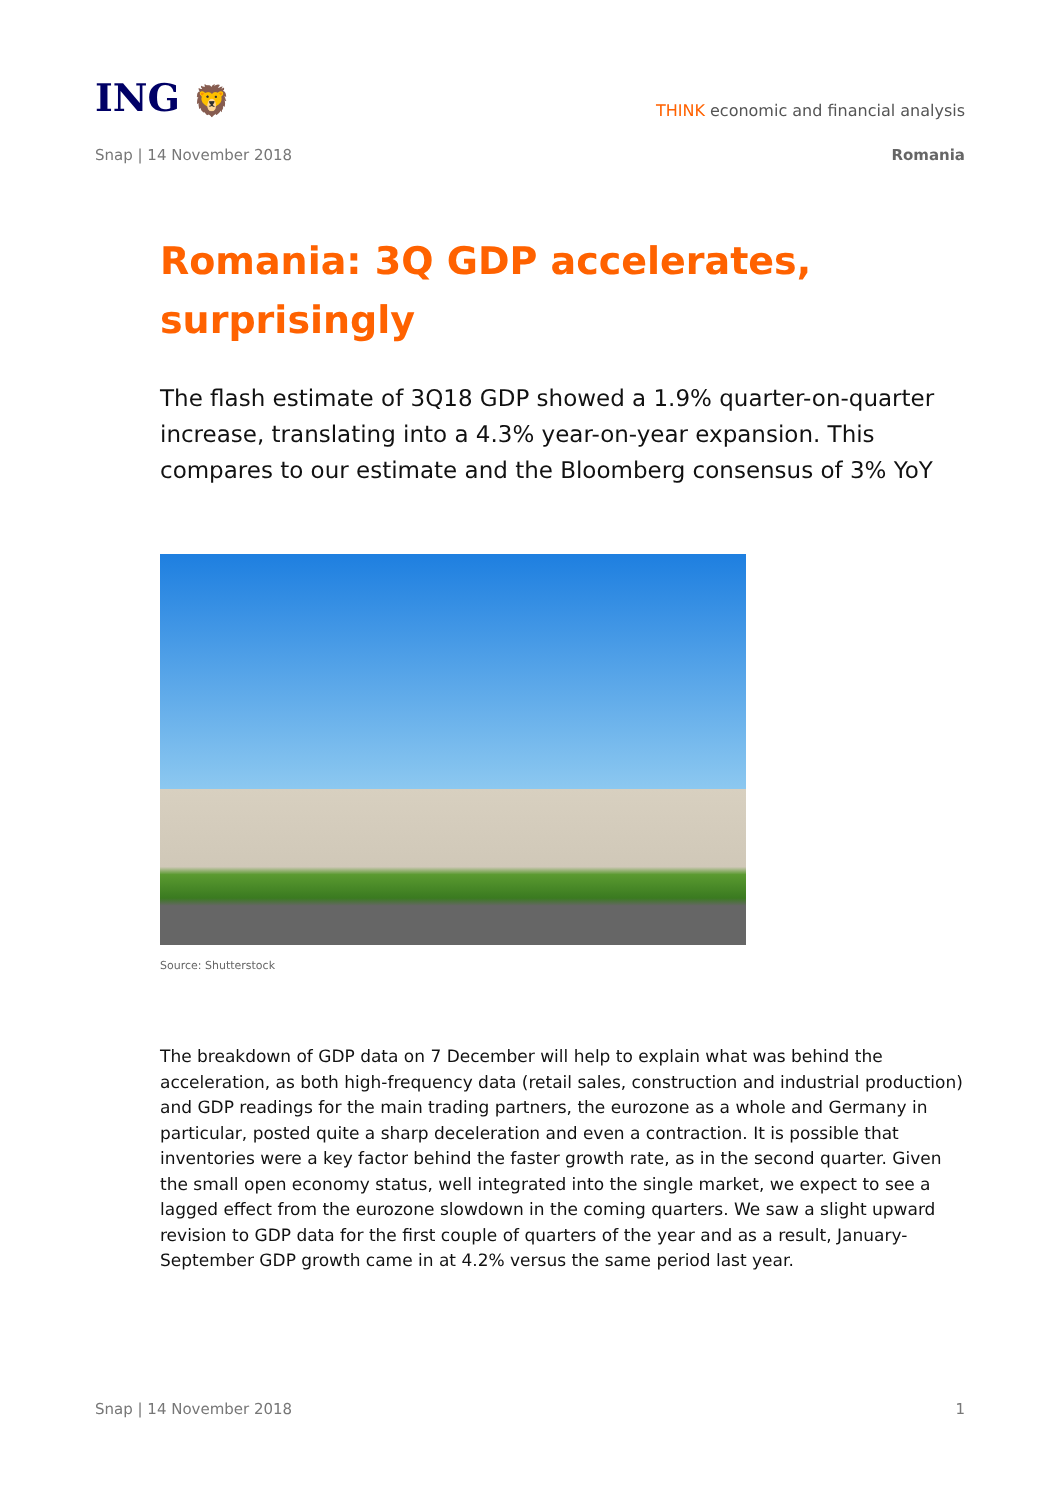ING 🦁
THINK economic and financial analysis
Snap | 14 November 2018 Romania
Romania: 3Q GDP accelerates, surprisingly
The flash estimate of 3Q18 GDP showed a 1.9% quarter-on-quarter increase, translating into a 4.3% year-on-year expansion. This compares to our estimate and the Bloomberg consensus of 3% YoY
Source: Shutterstock
The breakdown of GDP data on 7 December will help to explain what was behind the acceleration, as both high-frequency data (retail sales, construction and industrial production) and GDP readings for the main trading partners, the eurozone as a whole and Germany in particular, posted quite a sharp deceleration and even a contraction. It is possible that inventories were a key factor behind the faster growth rate, as in the second quarter. Given the small open economy status, well integrated into the single market, we expect to see a lagged effect from the eurozone slowdown in the coming quarters. We saw a slight upward revision to GDP data for the first couple of quarters of the year and as a result, January-September GDP growth came in at 4.2% versus the same period last year.
Snap | 14 November 2018 1